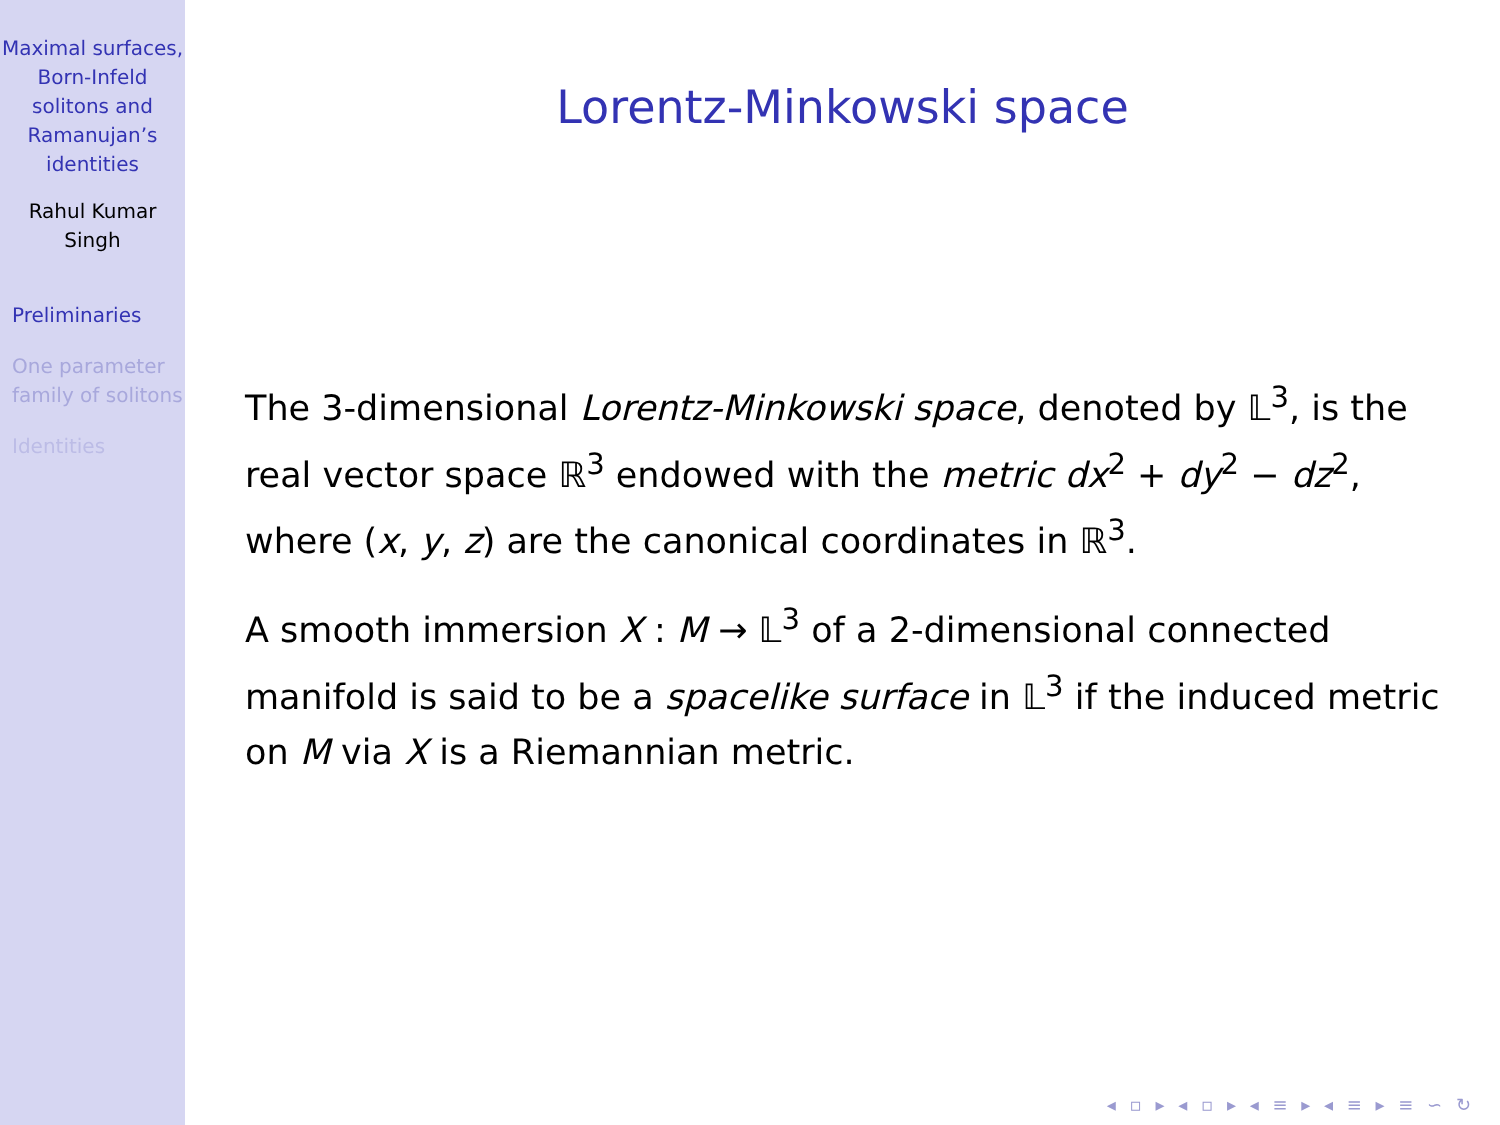Maximal surfaces, Born-Infeld solitons and Ramanujan’s identities
Rahul Kumar Singh
Preliminaries
One parameter family of solitons
Identities
Lorentz-Minkowski space
The 3-dimensional Lorentz-Minkowski space, denoted by 𝕃<sup>3</sup>, is the real vector space ℝ<sup>3</sup> endowed with the metric dx<sup>2</sup> + dy<sup>2</sup> − dz<sup>2</sup>, where (x, y, z) are the canonical coordinates in ℝ<sup>3</sup>.
A smooth immersion X : M → 𝕃<sup>3</sup> of a 2-dimensional connected manifold is said to be a spacelike surface in 𝕃<sup>3</sup> if the induced metric on M via X is a Riemannian metric.
◂ ▫ ▸ ◂ ▫ ▸ ◂ ≡ ▸ ◂ ≡ ▸ ≡ ∽ ↻